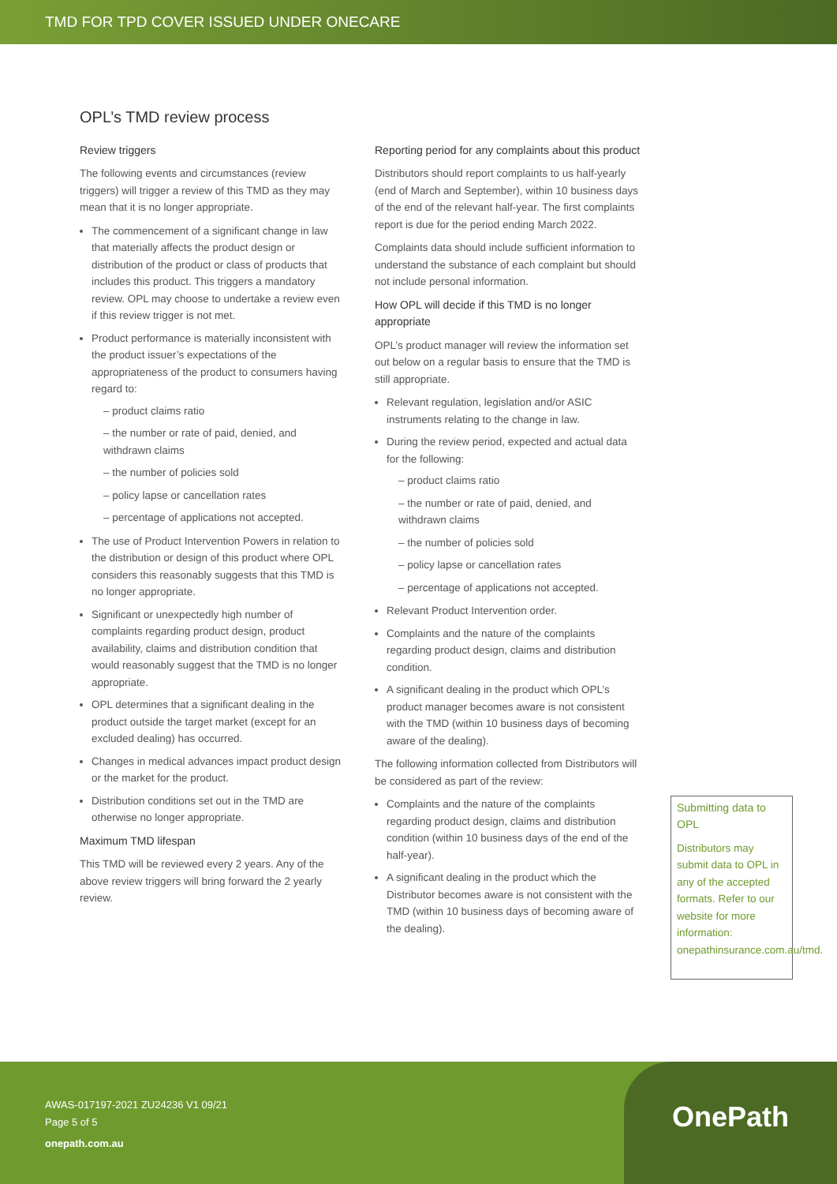TMD FOR TPD COVER ISSUED UNDER ONECARE
OPL’s TMD review process
Review triggers
The following events and circumstances (review triggers) will trigger a review of this TMD as they may mean that it is no longer appropriate.
The commencement of a significant change in law that materially affects the product design or distribution of the product or class of products that includes this product. This triggers a mandatory review. OPL may choose to undertake a review even if this review trigger is not met.
Product performance is materially inconsistent with the product issuer’s expectations of the appropriateness of the product to consumers having regard to:
– product claims ratio
– the number or rate of paid, denied, and withdrawn claims
– the number of policies sold
– policy lapse or cancellation rates
– percentage of applications not accepted.
The use of Product Intervention Powers in relation to the distribution or design of this product where OPL considers this reasonably suggests that this TMD is no longer appropriate.
Significant or unexpectedly high number of complaints regarding product design, product availability, claims and distribution condition that would reasonably suggest that the TMD is no longer appropriate.
OPL determines that a significant dealing in the product outside the target market (except for an excluded dealing) has occurred.
Changes in medical advances impact product design or the market for the product.
Distribution conditions set out in the TMD are otherwise no longer appropriate.
Maximum TMD lifespan
This TMD will be reviewed every 2 years. Any of the above review triggers will bring forward the 2 yearly review.
Reporting period for any complaints about this product
Distributors should report complaints to us half-yearly (end of March and September), within 10 business days of the end of the relevant half-year. The first complaints report is due for the period ending March 2022.
Complaints data should include sufficient information to understand the substance of each complaint but should not include personal information.
How OPL will decide if this TMD is no longer appropriate
OPL’s product manager will review the information set out below on a regular basis to ensure that the TMD is still appropriate.
Relevant regulation, legislation and/or ASIC instruments relating to the change in law.
During the review period, expected and actual data for the following:
– product claims ratio
– the number or rate of paid, denied, and withdrawn claims
– the number of policies sold
– policy lapse or cancellation rates
– percentage of applications not accepted.
Relevant Product Intervention order.
Complaints and the nature of the complaints regarding product design, claims and distribution condition.
A significant dealing in the product which OPL’s product manager becomes aware is not consistent with the TMD (within 10 business days of becoming aware of the dealing).
The following information collected from Distributors will be considered as part of the review:
Complaints and the nature of the complaints regarding product design, claims and distribution condition (within 10 business days of the end of the half-year).
A significant dealing in the product which the Distributor becomes aware is not consistent with the TMD (within 10 business days of becoming aware of the dealing).
Submitting data to OPL
Distributors may submit data to OPL in any of the accepted formats. Refer to our website for more information: onepathinsurance.com.au/tmd.
AWAS-017197-2021 ZU24236 V1 09/21
Page 5 of 5
onepath.com.au
OnePath